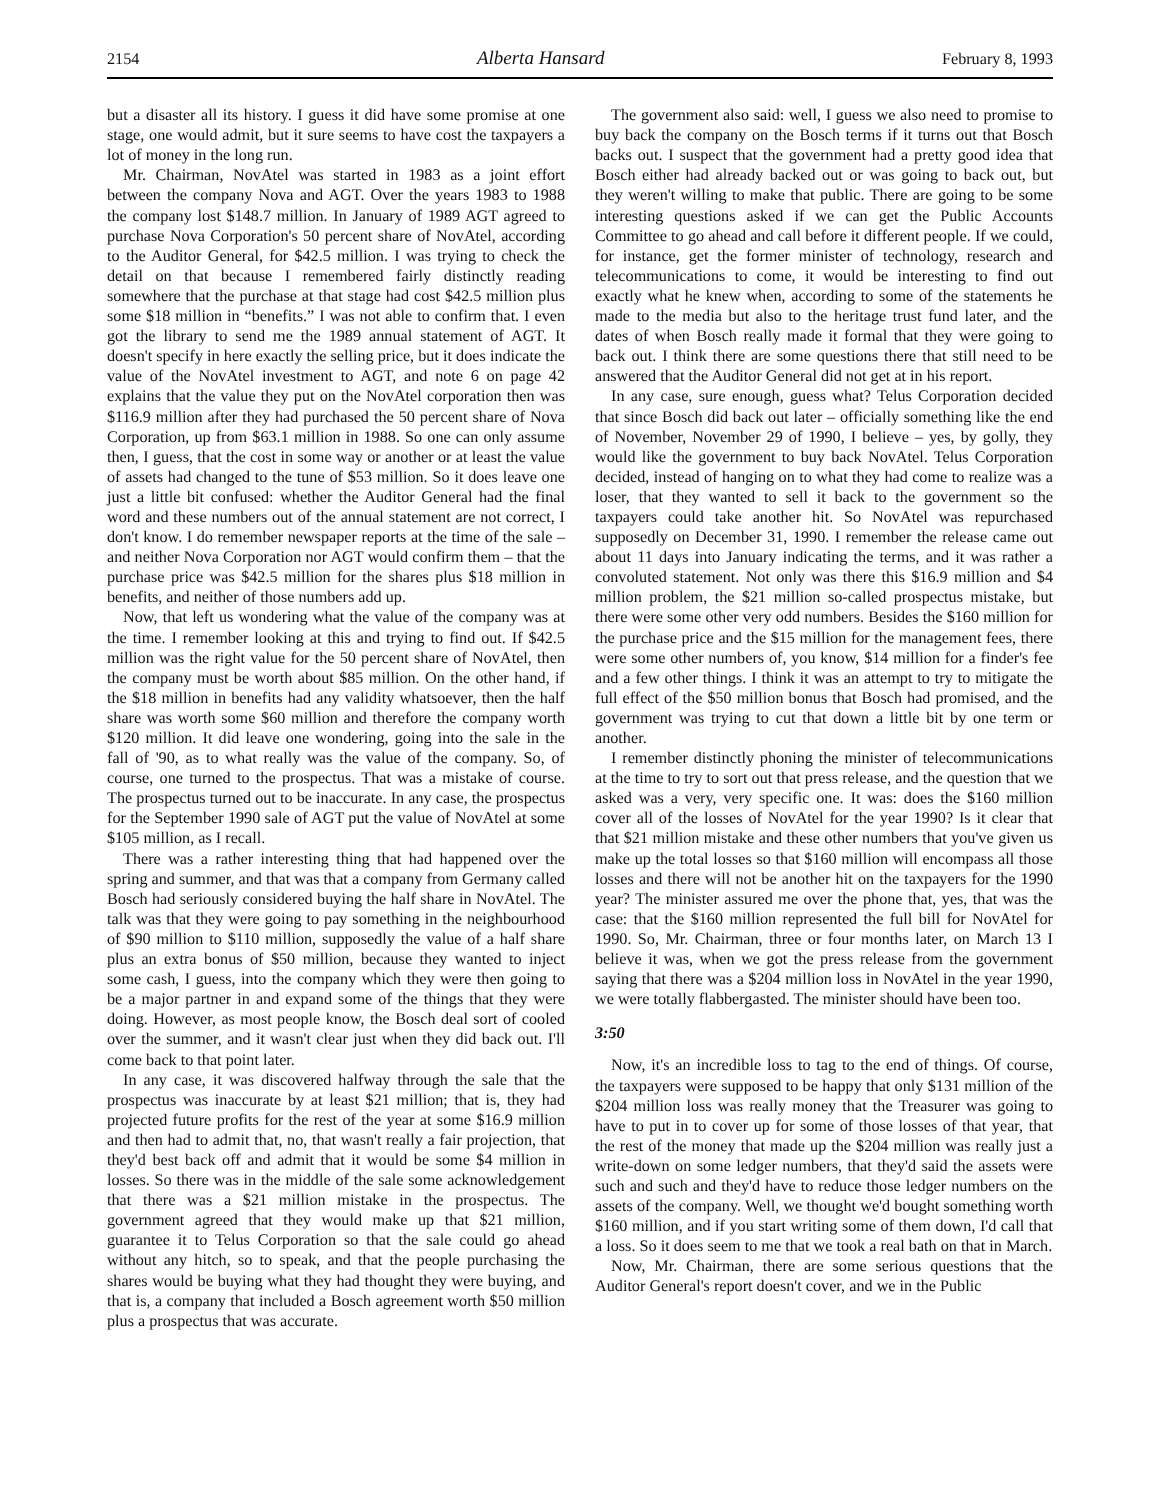2154 Alberta Hansard February 8, 1993
but a disaster all its history. I guess it did have some promise at one stage, one would admit, but it sure seems to have cost the taxpayers a lot of money in the long run.
Mr. Chairman, NovAtel was started in 1983 as a joint effort between the company Nova and AGT. Over the years 1983 to 1988 the company lost $148.7 million. In January of 1989 AGT agreed to purchase Nova Corporation's 50 percent share of NovAtel, according to the Auditor General, for $42.5 million. I was trying to check the detail on that because I remembered fairly distinctly reading somewhere that the purchase at that stage had cost $42.5 million plus some $18 million in “benefits.” I was not able to confirm that. I even got the library to send me the 1989 annual statement of AGT. It doesn't specify in here exactly the selling price, but it does indicate the value of the NovAtel investment to AGT, and note 6 on page 42 explains that the value they put on the NovAtel corporation then was $116.9 million after they had purchased the 50 percent share of Nova Corporation, up from $63.1 million in 1988. So one can only assume then, I guess, that the cost in some way or another or at least the value of assets had changed to the tune of $53 million. So it does leave one just a little bit confused: whether the Auditor General had the final word and these numbers out of the annual statement are not correct, I don't know. I do remember newspaper reports at the time of the sale – and neither Nova Corporation nor AGT would confirm them – that the purchase price was $42.5 million for the shares plus $18 million in benefits, and neither of those numbers add up.
Now, that left us wondering what the value of the company was at the time. I remember looking at this and trying to find out. If $42.5 million was the right value for the 50 percent share of NovAtel, then the company must be worth about $85 million. On the other hand, if the $18 million in benefits had any validity whatsoever, then the half share was worth some $60 million and therefore the company worth $120 million. It did leave one wondering, going into the sale in the fall of '90, as to what really was the value of the company. So, of course, one turned to the prospectus. That was a mistake of course. The prospectus turned out to be inaccurate. In any case, the prospectus for the September 1990 sale of AGT put the value of NovAtel at some $105 million, as I recall.
There was a rather interesting thing that had happened over the spring and summer, and that was that a company from Germany called Bosch had seriously considered buying the half share in NovAtel. The talk was that they were going to pay something in the neighbourhood of $90 million to $110 million, supposedly the value of a half share plus an extra bonus of $50 million, because they wanted to inject some cash, I guess, into the company which they were then going to be a major partner in and expand some of the things that they were doing. However, as most people know, the Bosch deal sort of cooled over the summer, and it wasn't clear just when they did back out. I'll come back to that point later.
In any case, it was discovered halfway through the sale that the prospectus was inaccurate by at least $21 million; that is, they had projected future profits for the rest of the year at some $16.9 million and then had to admit that, no, that wasn't really a fair projection, that they'd best back off and admit that it would be some $4 million in losses. So there was in the middle of the sale some acknowledgement that there was a $21 million mistake in the prospectus. The government agreed that they would make up that $21 million, guarantee it to Telus Corporation so that the sale could go ahead without any hitch, so to speak, and that the people purchasing the shares would be buying what they had thought they were buying, and that is, a company that included a Bosch agreement worth $50 million plus a prospectus that was accurate.
The government also said: well, I guess we also need to promise to buy back the company on the Bosch terms if it turns out that Bosch backs out. I suspect that the government had a pretty good idea that Bosch either had already backed out or was going to back out, but they weren't willing to make that public. There are going to be some interesting questions asked if we can get the Public Accounts Committee to go ahead and call before it different people. If we could, for instance, get the former minister of technology, research and telecommunications to come, it would be interesting to find out exactly what he knew when, according to some of the statements he made to the media but also to the heritage trust fund later, and the dates of when Bosch really made it formal that they were going to back out. I think there are some questions there that still need to be answered that the Auditor General did not get at in his report.
In any case, sure enough, guess what? Telus Corporation decided that since Bosch did back out later – officially something like the end of November, November 29 of 1990, I believe – yes, by golly, they would like the government to buy back NovAtel. Telus Corporation decided, instead of hanging on to what they had come to realize was a loser, that they wanted to sell it back to the government so the taxpayers could take another hit. So NovAtel was repurchased supposedly on December 31, 1990. I remember the release came out about 11 days into January indicating the terms, and it was rather a convoluted statement. Not only was there this $16.9 million and $4 million problem, the $21 million so-called prospectus mistake, but there were some other very odd numbers. Besides the $160 million for the purchase price and the $15 million for the management fees, there were some other numbers of, you know, $14 million for a finder's fee and a few other things. I think it was an attempt to try to mitigate the full effect of the $50 million bonus that Bosch had promised, and the government was trying to cut that down a little bit by one term or another.
I remember distinctly phoning the minister of telecommunications at the time to try to sort out that press release, and the question that we asked was a very, very specific one. It was: does the $160 million cover all of the losses of NovAtel for the year 1990? Is it clear that that $21 million mistake and these other numbers that you've given us make up the total losses so that $160 million will encompass all those losses and there will not be another hit on the taxpayers for the 1990 year? The minister assured me over the phone that, yes, that was the case: that the $160 million represented the full bill for NovAtel for 1990. So, Mr. Chairman, three or four months later, on March 13 I believe it was, when we got the press release from the government saying that there was a $204 million loss in NovAtel in the year 1990, we were totally flabbergasted. The minister should have been too.
3:50
Now, it's an incredible loss to tag to the end of things. Of course, the taxpayers were supposed to be happy that only $131 million of the $204 million loss was really money that the Treasurer was going to have to put in to cover up for some of those losses of that year, that the rest of the money that made up the $204 million was really just a write-down on some ledger numbers, that they'd said the assets were such and such and they'd have to reduce those ledger numbers on the assets of the company. Well, we thought we'd bought something worth $160 million, and if you start writing some of them down, I'd call that a loss. So it does seem to me that we took a real bath on that in March.
Now, Mr. Chairman, there are some serious questions that the Auditor General's report doesn't cover, and we in the Public